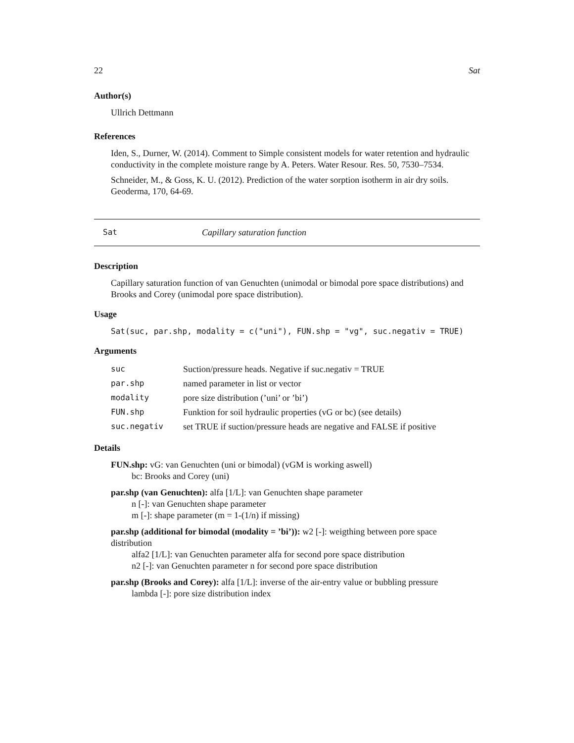22 Sat
Author(s)
Ullrich Dettmann
References
Iden, S., Durner, W. (2014). Comment to Simple consistent models for water retention and hydraulic conductivity in the complete moisture range by A. Peters. Water Resour. Res. 50, 7530–7534.
Schneider, M., & Goss, K. U. (2012). Prediction of the water sorption isotherm in air dry soils. Geoderma, 170, 64-69.
Sat Capillary saturation function
Description
Capillary saturation function of van Genuchten (unimodal or bimodal pore space distributions) and Brooks and Corey (unimodal pore space distribution).
Usage
Sat(suc, par.shp, modality = c("uni"), FUN.shp = "vg", suc.negativ = TRUE)
Arguments
| suc | Suction/pressure heads. Negative if suc.negativ = TRUE |
| par.shp | named parameter in list or vector |
| modality | pore size distribution (’uni’ or ’bi’) |
| FUN.shp | Funktion for soil hydraulic properties (vG or bc) (see details) |
| suc.negativ | set TRUE if suction/pressure heads are negative and FALSE if positive |
Details
FUN.shp:
vG: van Genuchten (uni or bimodal) (vGM is working aswell)
bc: Brooks and Corey (uni)
par.shp (van Genuchten):
alfa [1/L]: van Genuchten shape parameter
n [-]: van Genuchten shape parameter
m [-]: shape parameter (m = 1-(1/n) if missing)
par.shp (additional for bimodal (modality = ’bi’)):
w2 [-]: weigthing between pore space distribution
alfa2 [1/L]: van Genuchten parameter alfa for second pore space distribution
n2 [-]: van Genuchten parameter n for second pore space distribution
par.shp (Brooks and Corey):
alfa [1/L]: inverse of the air-entry value or bubbling pressure
lambda [-]: pore size distribution index